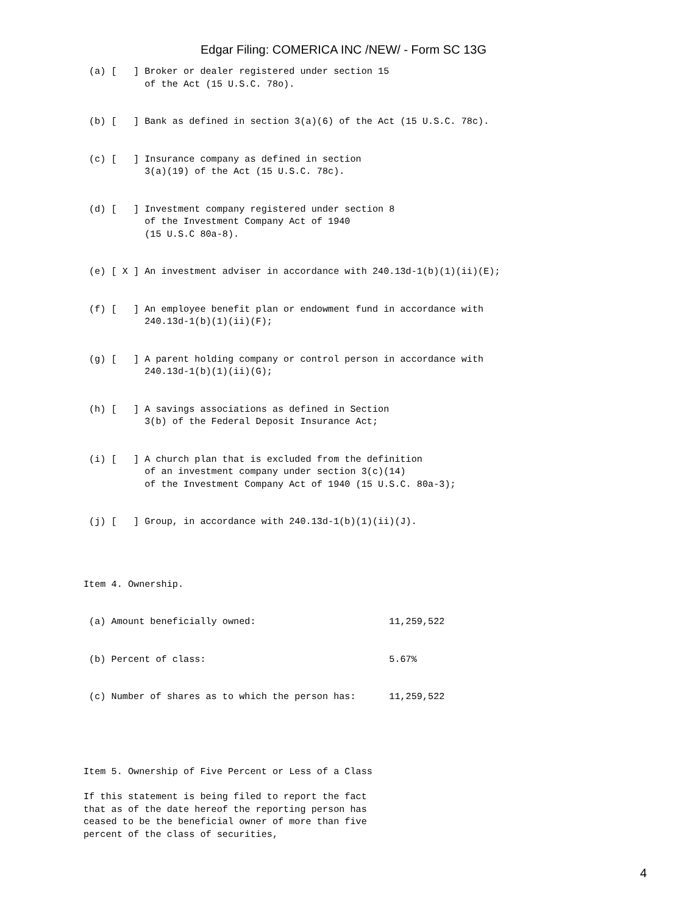Edgar Filing: COMERICA INC /NEW/ - Form SC 13G
 (a) [   ] Broker or dealer registered under section 15
           of the Act (15 U.S.C. 78o).


 (b) [   ] Bank as defined in section 3(a)(6) of the Act (15 U.S.C. 78c).


 (c) [   ] Insurance company as defined in section
           3(a)(19) of the Act (15 U.S.C. 78c).


 (d) [   ] Investment company registered under section 8
           of the Investment Company Act of 1940
           (15 U.S.C 80a-8).


 (e) [ X ] An investment adviser in accordance with 240.13d-1(b)(1)(ii)(E);


 (f) [   ] An employee benefit plan or endowment fund in accordance with
           240.13d-1(b)(1)(ii)(F);


 (g) [   ] A parent holding company or control person in accordance with
           240.13d-1(b)(1)(ii)(G);


 (h) [   ] A savings associations as defined in Section
           3(b) of the Federal Deposit Insurance Act;


 (i) [   ] A church plan that is excluded from the definition
           of an investment company under section 3(c)(14)
           of the Investment Company Act of 1940 (15 U.S.C. 80a-3);


 (j) [   ] Group, in accordance with 240.13d-1(b)(1)(ii)(J).




Item 4. Ownership.


 (a) Amount beneficially owned:                        11,259,522


 (b) Percent of class:                                 5.67%


 (c) Number of shares as to which the person has:      11,259,522





Item 5. Ownership of Five Percent or Less of a Class

If this statement is being filed to report the fact
that as of the date hereof the reporting person has
ceased to be the beneficial owner of more than five
percent of the class of securities,
4